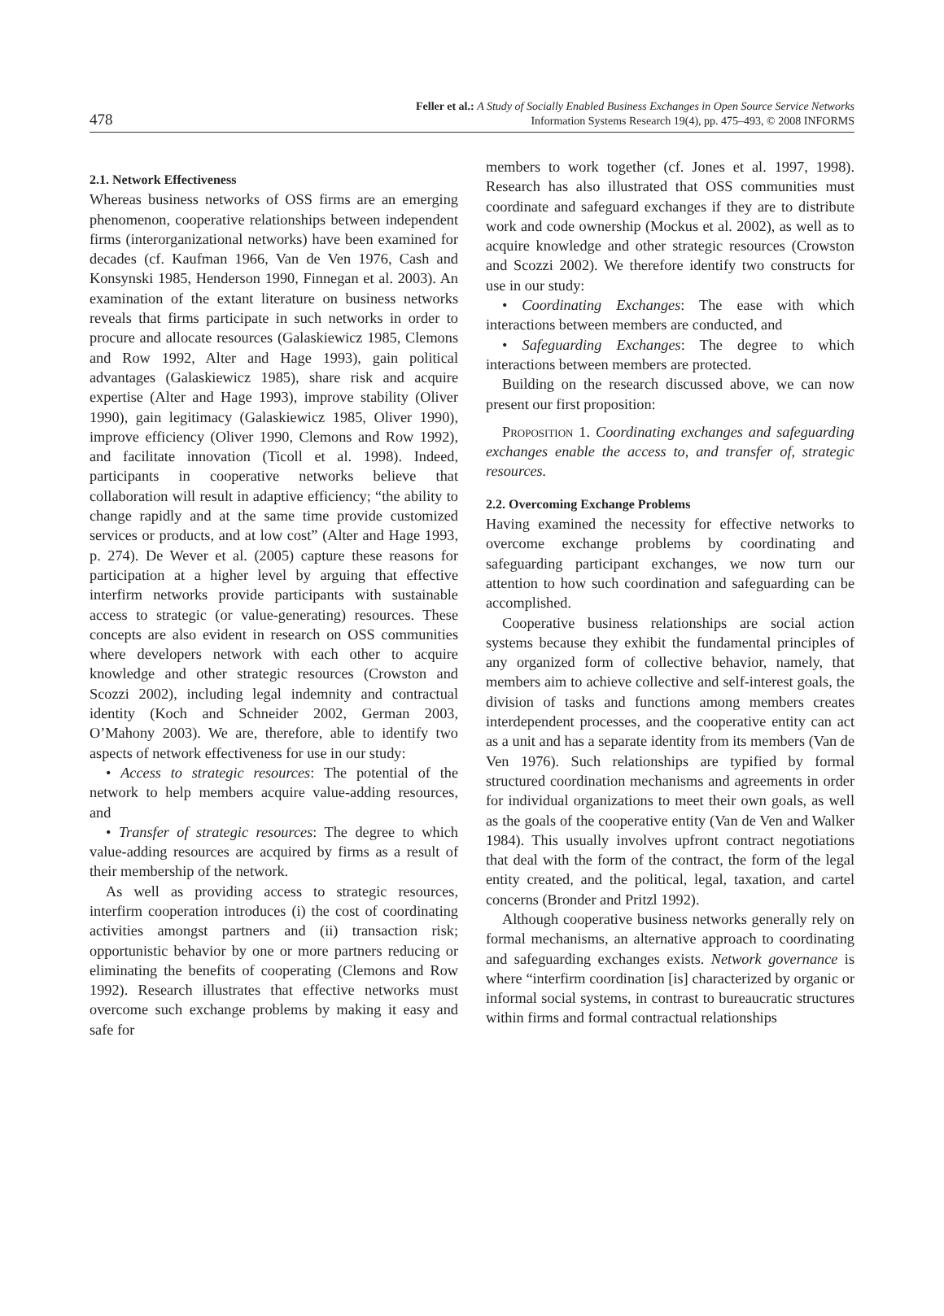478
Feller et al.: A Study of Socially Enabled Business Exchanges in Open Source Service Networks
Information Systems Research 19(4), pp. 475–493, © 2008 INFORMS
2.1. Network Effectiveness
Whereas business networks of OSS firms are an emerging phenomenon, cooperative relationships between independent firms (interorganizational networks) have been examined for decades (cf. Kaufman 1966, Van de Ven 1976, Cash and Konsynski 1985, Henderson 1990, Finnegan et al. 2003). An examination of the extant literature on business networks reveals that firms participate in such networks in order to procure and allocate resources (Galaskiewicz 1985, Clemons and Row 1992, Alter and Hage 1993), gain political advantages (Galaskiewicz 1985), share risk and acquire expertise (Alter and Hage 1993), improve stability (Oliver 1990), gain legitimacy (Galaskiewicz 1985, Oliver 1990), improve efficiency (Oliver 1990, Clemons and Row 1992), and facilitate innovation (Ticoll et al. 1998). Indeed, participants in cooperative networks believe that collaboration will result in adaptive efficiency; “the ability to change rapidly and at the same time provide customized services or products, and at low cost” (Alter and Hage 1993, p. 274). De Wever et al. (2005) capture these reasons for participation at a higher level by arguing that effective interfirm networks provide participants with sustainable access to strategic (or value-generating) resources. These concepts are also evident in research on OSS communities where developers network with each other to acquire knowledge and other strategic resources (Crowston and Scozzi 2002), including legal indemnity and contractual identity (Koch and Schneider 2002, German 2003, O’Mahony 2003). We are, therefore, able to identify two aspects of network effectiveness for use in our study:
• Access to strategic resources: The potential of the network to help members acquire value-adding resources, and
• Transfer of strategic resources: The degree to which value-adding resources are acquired by firms as a result of their membership of the network.
As well as providing access to strategic resources, interfirm cooperation introduces (i) the cost of coordinating activities amongst partners and (ii) transaction risk; opportunistic behavior by one or more partners reducing or eliminating the benefits of cooperating (Clemons and Row 1992). Research illustrates that effective networks must overcome such exchange problems by making it easy and safe for
members to work together (cf. Jones et al. 1997, 1998). Research has also illustrated that OSS communities must coordinate and safeguard exchanges if they are to distribute work and code ownership (Mockus et al. 2002), as well as to acquire knowledge and other strategic resources (Crowston and Scozzi 2002). We therefore identify two constructs for use in our study:
• Coordinating Exchanges: The ease with which interactions between members are conducted, and
• Safeguarding Exchanges: The degree to which interactions between members are protected.
Building on the research discussed above, we can now present our first proposition:
Proposition 1. Coordinating exchanges and safeguarding exchanges enable the access to, and transfer of, strategic resources.
2.2. Overcoming Exchange Problems
Having examined the necessity for effective networks to overcome exchange problems by coordinating and safeguarding participant exchanges, we now turn our attention to how such coordination and safeguarding can be accomplished.
Cooperative business relationships are social action systems because they exhibit the fundamental principles of any organized form of collective behavior, namely, that members aim to achieve collective and self-interest goals, the division of tasks and functions among members creates interdependent processes, and the cooperative entity can act as a unit and has a separate identity from its members (Van de Ven 1976). Such relationships are typified by formal structured coordination mechanisms and agreements in order for individual organizations to meet their own goals, as well as the goals of the cooperative entity (Van de Ven and Walker 1984). This usually involves upfront contract negotiations that deal with the form of the contract, the form of the legal entity created, and the political, legal, taxation, and cartel concerns (Bronder and Pritzl 1992).
Although cooperative business networks generally rely on formal mechanisms, an alternative approach to coordinating and safeguarding exchanges exists. Network governance is where “interfirm coordination [is] characterized by organic or informal social systems, in contrast to bureaucratic structures within firms and formal contractual relationships